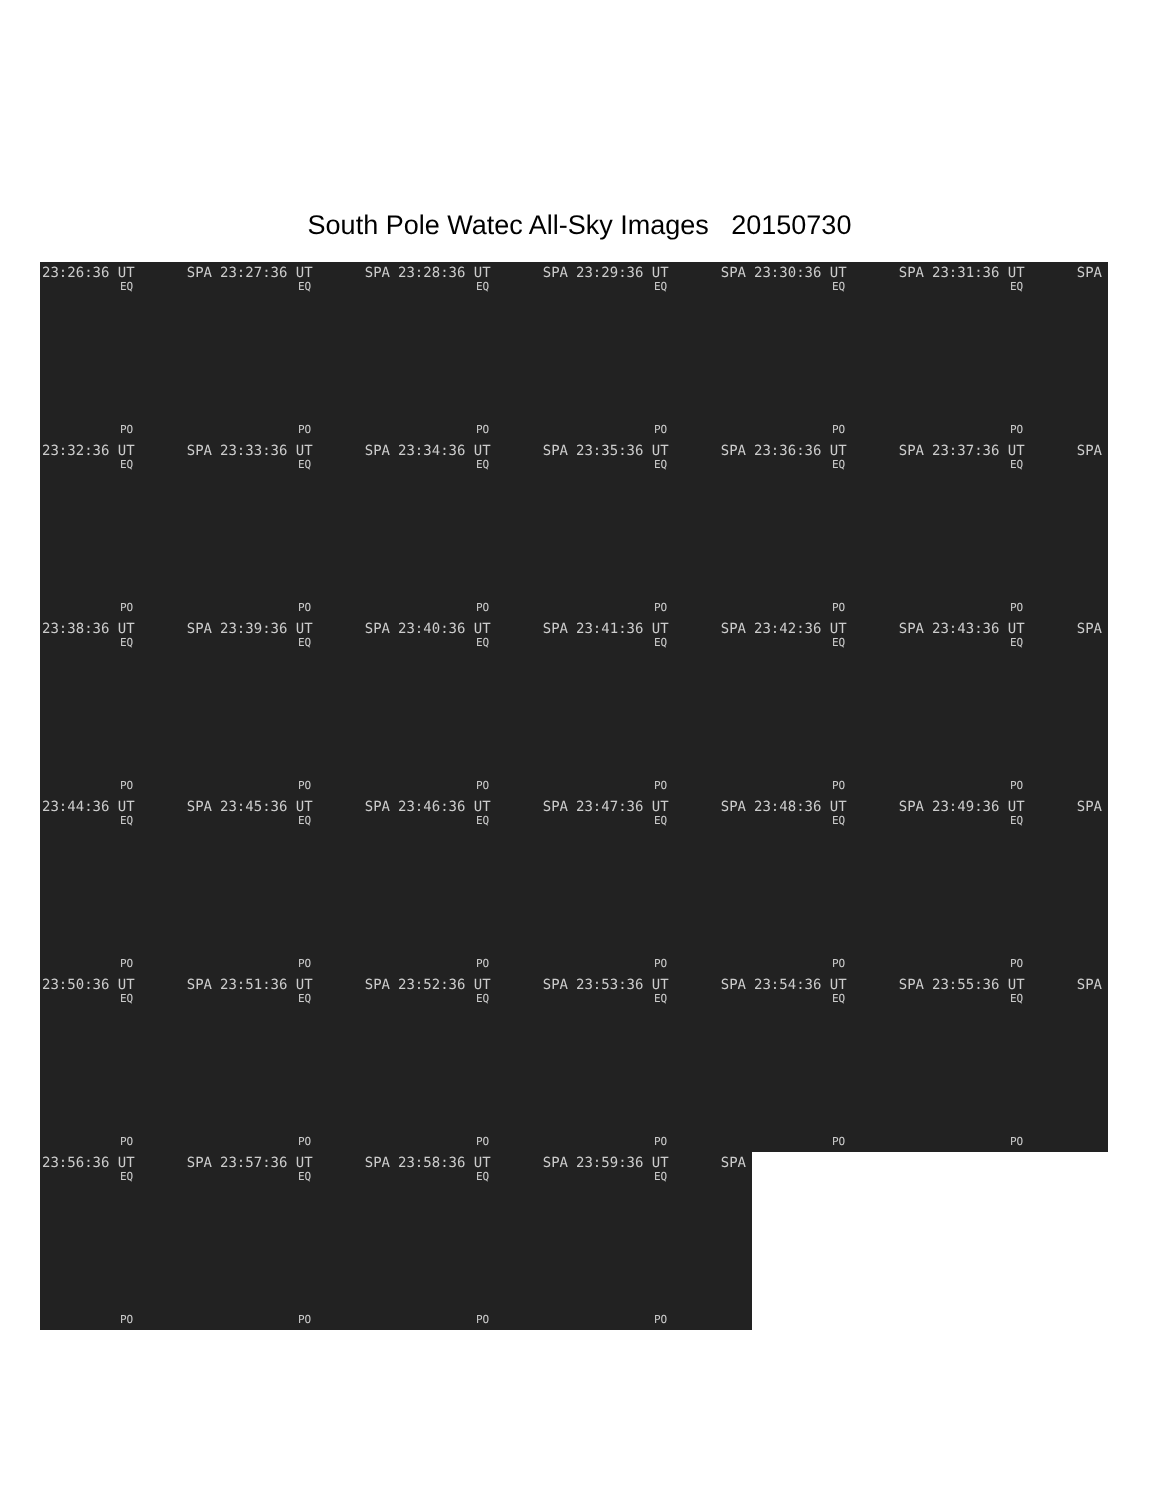South Pole Watec All-Sky Images 20150730
23:26:36 UT SPA
EQ
PO
23:27:36 UT SPA
EQ
PO
23:28:36 UT SPA
EQ
PO
23:29:36 UT SPA
EQ
PO
23:30:36 UT SPA
EQ
PO
23:31:36 UT SPA
EQ
PO
23:32:36 UT SPA
EQ
PO
23:33:36 UT SPA
EQ
PO
23:34:36 UT SPA
EQ
PO
23:35:36 UT SPA
EQ
PO
23:36:36 UT SPA
EQ
PO
23:37:36 UT SPA
EQ
PO
23:38:36 UT SPA
EQ
PO
23:39:36 UT SPA
EQ
PO
23:40:36 UT SPA
EQ
PO
23:41:36 UT SPA
EQ
PO
23:42:36 UT SPA
EQ
PO
23:43:36 UT SPA
EQ
PO
23:44:36 UT SPA
EQ
PO
23:45:36 UT SPA
EQ
PO
23:46:36 UT SPA
EQ
PO
23:47:36 UT SPA
EQ
PO
23:48:36 UT SPA
EQ
PO
23:49:36 UT SPA
EQ
PO
23:50:36 UT SPA
EQ
PO
23:51:36 UT SPA
EQ
PO
23:52:36 UT SPA
EQ
PO
23:53:36 UT SPA
EQ
PO
23:54:36 UT SPA
EQ
PO
23:55:36 UT SPA
EQ
PO
23:56:36 UT SPA
EQ
PO
23:57:36 UT SPA
EQ
PO
23:58:36 UT SPA
EQ
PO
23:59:36 UT SPA
EQ
PO